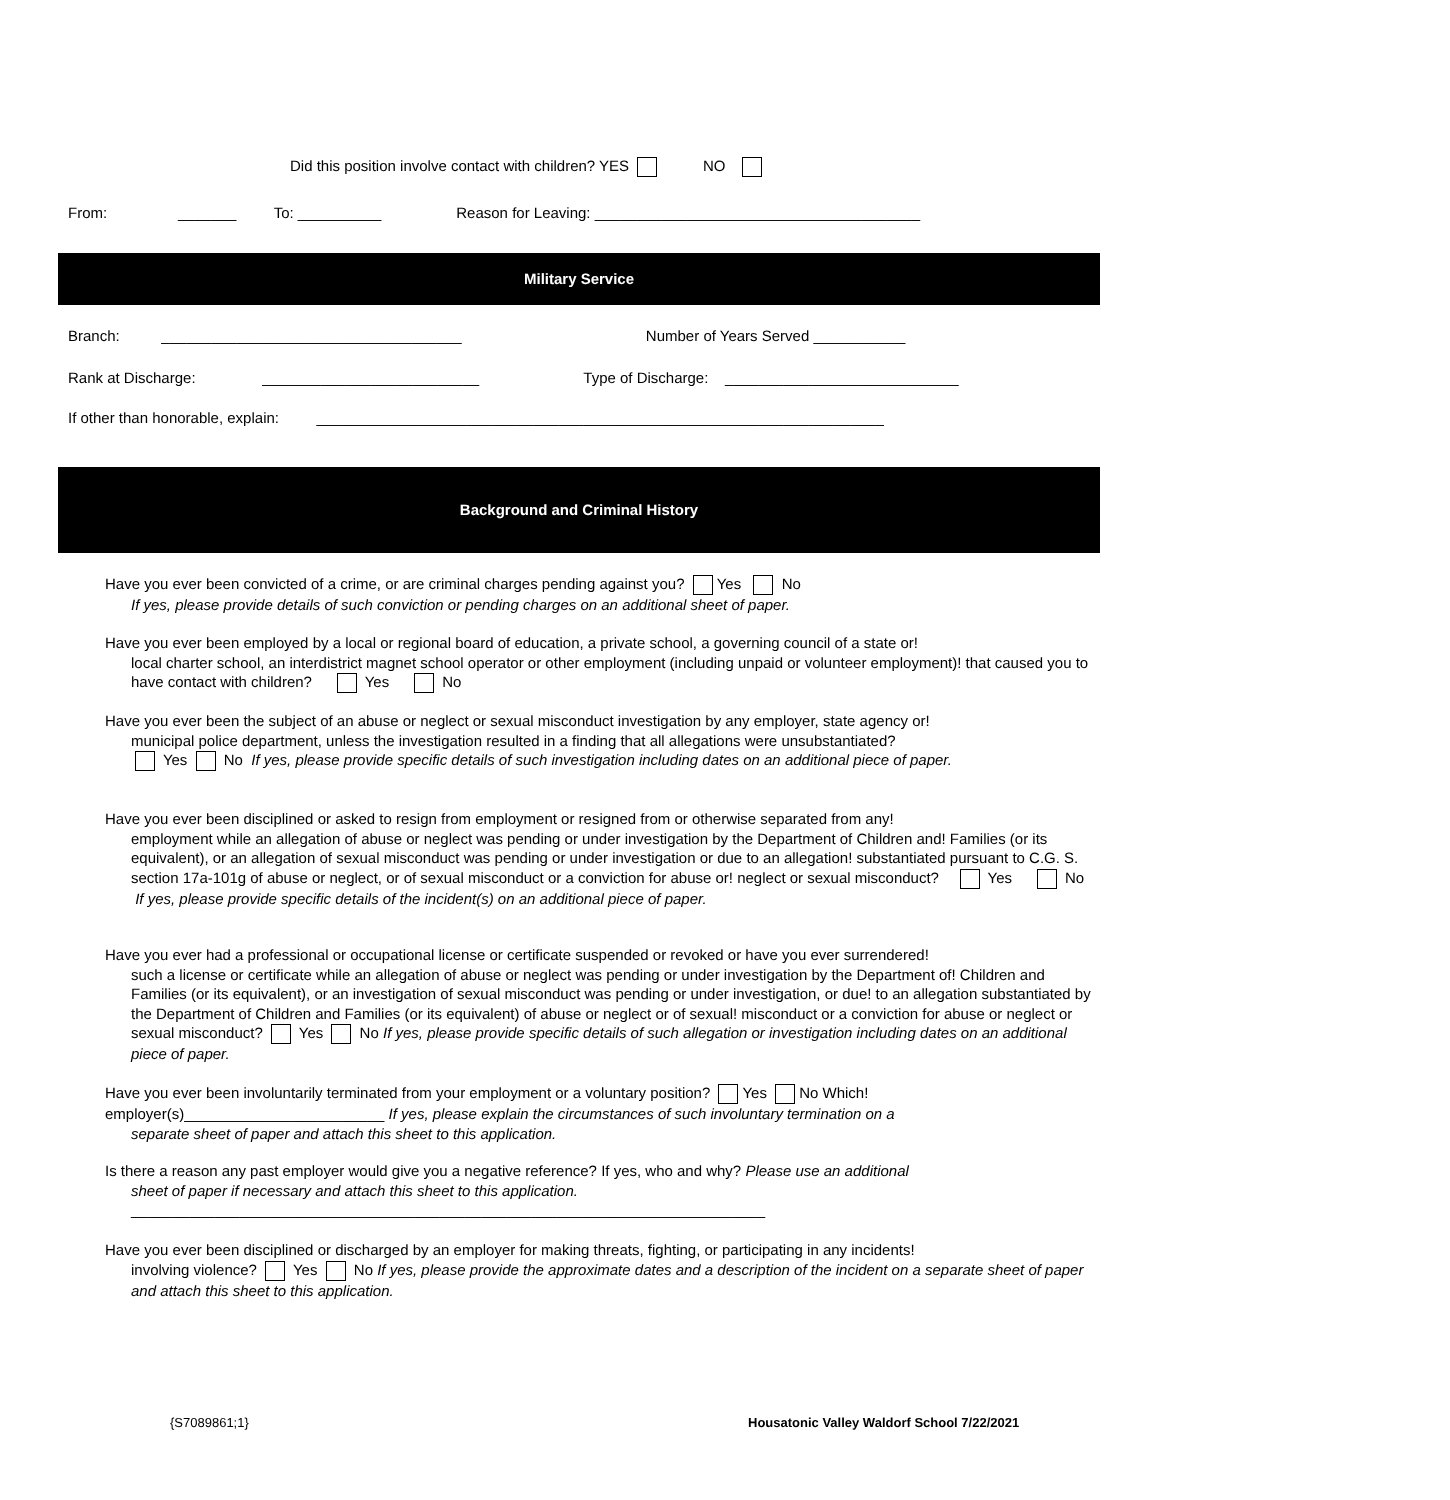Did this position involve contact with children? YES NO
From: _______ To: __________ Reason for Leaving: _______________________________________
Military Service
Branch: ____________________________________ Number of Years Served ___________
Rank at Discharge: __________________________ Type of Discharge: ____________________________
If other than honorable, explain: ____________________________________________________________________
Background and Criminal History
Have you ever been convicted of a crime, or are criminal charges pending against you? Yes No
If yes, please provide details of such conviction or pending charges on an additional sheet of paper.
Have you ever been employed by a local or regional board of education, a private school, a governing council of a state or!
local charter school, an interdistrict magnet school operator or other employment (including unpaid or volunteer employment)! that caused you to have contact with children? Yes No
Have you ever been the subject of an abuse or neglect or sexual misconduct investigation by any employer, state agency or!
municipal police department, unless the investigation resulted in a finding that all allegations were unsubstantiated?
Yes No If yes, please provide specific details of such investigation including dates on an additional piece of paper.
Have you ever been disciplined or asked to resign from employment or resigned from or otherwise separated from any!
employment while an allegation of abuse or neglect was pending or under investigation by the Department of Children and! Families (or its equivalent), or an allegation of sexual misconduct was pending or under investigation or due to an allegation! substantiated pursuant to C.G. S. section 17a-101g of abuse or neglect, or of sexual misconduct or a conviction for abuse or! neglect or sexual misconduct? Yes No If yes, please provide specific details of the incident(s) on an additional piece of paper.
Have you ever had a professional or occupational license or certificate suspended or revoked or have you ever surrendered!
such a license or certificate while an allegation of abuse or neglect was pending or under investigation by the Department of! Children and Families (or its equivalent), or an investigation of sexual misconduct was pending or under investigation, or due! to an allegation substantiated by the Department of Children and Families (or its equivalent) of abuse or neglect or of sexual! misconduct or a conviction for abuse or neglect or sexual misconduct? Yes No If yes, please provide specific details of such allegation or investigation including dates on an additional piece of paper.
Have you ever been involuntarily terminated from your employment or a voluntary position? Yes No Which! employer(s)________________________ If yes, please explain the circumstances of such involuntary termination on a
separate sheet of paper and attach this sheet to this application.
Is there a reason any past employer would give you a negative reference? If yes, who and why? Please use an additional
sheet of paper if necessary and attach this sheet to this application.
____________________________________________________________________________
Have you ever been disciplined or discharged by an employer for making threats, fighting, or participating in any incidents!
involving violence? Yes No If yes, please provide the approximate dates and a description of the incident on a separate sheet of paper and attach this sheet to this application.
{S7089861;1} Housatonic Valley Waldorf School 7/22/2021